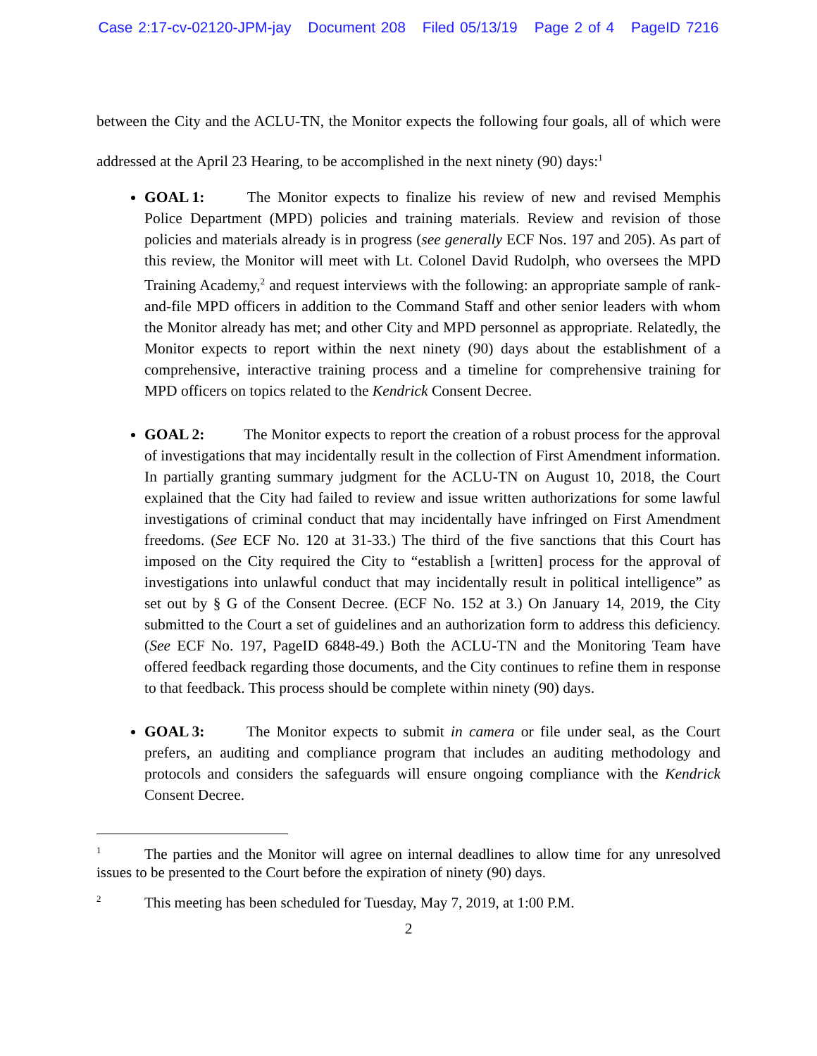Case 2:17-cv-02120-JPM-jay Document 208 Filed 05/13/19 Page 2 of 4 PageID 7216
between the City and the ACLU-TN, the Monitor expects the following four goals, all of which were addressed at the April 23 Hearing, to be accomplished in the next ninety (90) days:<sup>1</sup>
GOAL 1: The Monitor expects to finalize his review of new and revised Memphis Police Department (MPD) policies and training materials. Review and revision of those policies and materials already is in progress (see generally ECF Nos. 197 and 205). As part of this review, the Monitor will meet with Lt. Colonel David Rudolph, who oversees the MPD Training Academy,<sup>2</sup> and request interviews with the following: an appropriate sample of rank-and-file MPD officers in addition to the Command Staff and other senior leaders with whom the Monitor already has met; and other City and MPD personnel as appropriate. Relatedly, the Monitor expects to report within the next ninety (90) days about the establishment of a comprehensive, interactive training process and a timeline for comprehensive training for MPD officers on topics related to the Kendrick Consent Decree.
GOAL 2: The Monitor expects to report the creation of a robust process for the approval of investigations that may incidentally result in the collection of First Amendment information. In partially granting summary judgment for the ACLU-TN on August 10, 2018, the Court explained that the City had failed to review and issue written authorizations for some lawful investigations of criminal conduct that may incidentally have infringed on First Amendment freedoms. (See ECF No. 120 at 31-33.) The third of the five sanctions that this Court has imposed on the City required the City to “establish a [written] process for the approval of investigations into unlawful conduct that may incidentally result in political intelligence” as set out by § G of the Consent Decree. (ECF No. 152 at 3.) On January 14, 2019, the City submitted to the Court a set of guidelines and an authorization form to address this deficiency. (See ECF No. 197, PageID 6848-49.) Both the ACLU-TN and the Monitoring Team have offered feedback regarding those documents, and the City continues to refine them in response to that feedback. This process should be complete within ninety (90) days.
GOAL 3: The Monitor expects to submit in camera or file under seal, as the Court prefers, an auditing and compliance program that includes an auditing methodology and protocols and considers the safeguards will ensure ongoing compliance with the Kendrick Consent Decree.
<sup>1</sup> The parties and the Monitor will agree on internal deadlines to allow time for any unresolved issues to be presented to the Court before the expiration of ninety (90) days.
<sup>2</sup> This meeting has been scheduled for Tuesday, May 7, 2019, at 1:00 P.M.
2